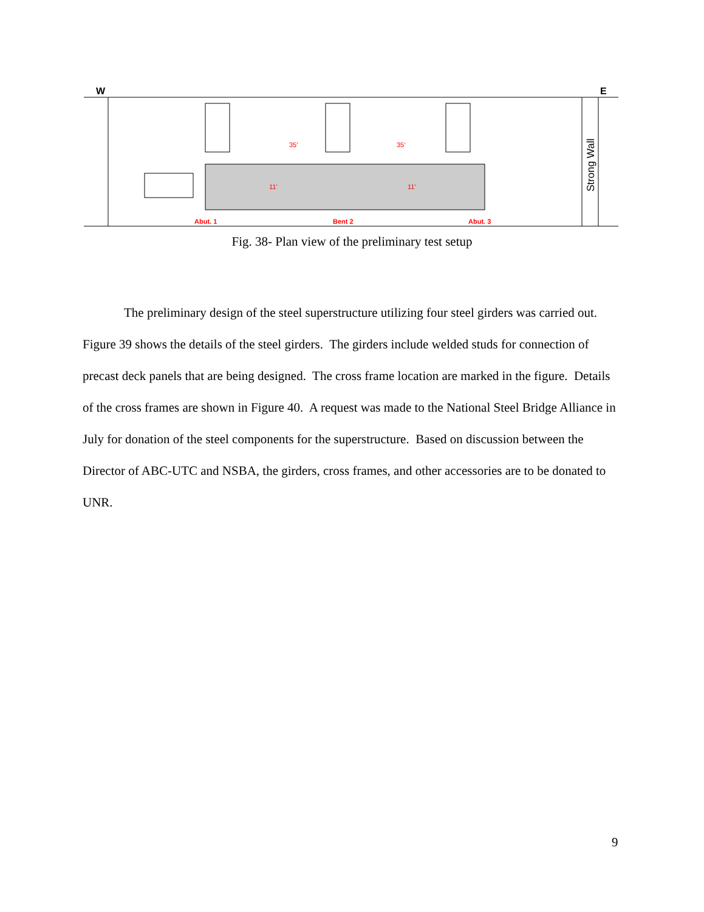W
E
35'
35'
11'
11'
Abut. 1
Bent 2
Abut. 3
Strong Wall
Fig. 38- Plan view of the preliminary test setup
The preliminary design of the steel superstructure utilizing four steel girders was carried out. Figure 39 shows the details of the steel girders. The girders include welded studs for connection of precast deck panels that are being designed. The cross frame location are marked in the figure. Details of the cross frames are shown in Figure 40. A request was made to the National Steel Bridge Alliance in July for donation of the steel components for the superstructure. Based on discussion between the Director of ABC-UTC and NSBA, the girders, cross frames, and other accessories are to be donated to UNR.
9